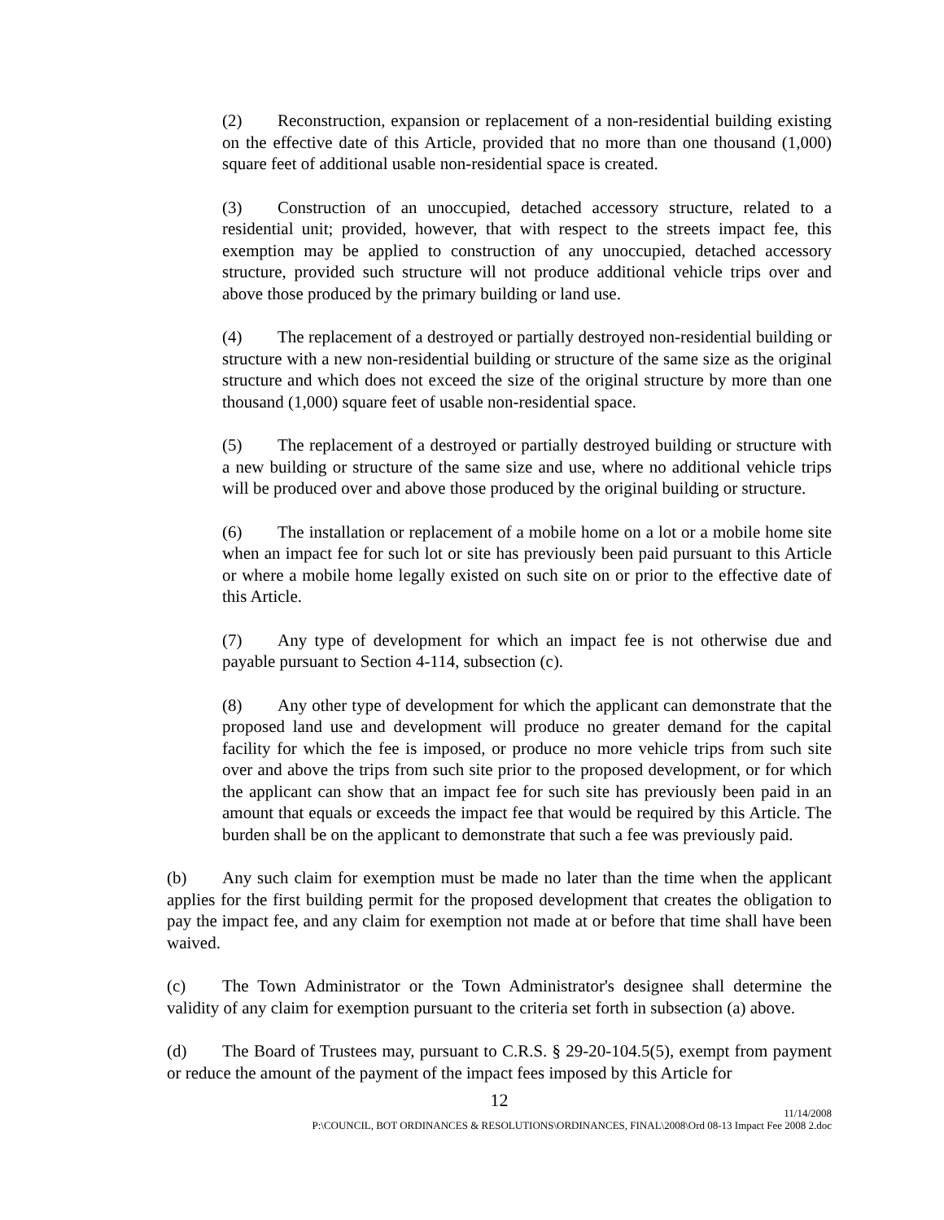(2) Reconstruction, expansion or replacement of a non-residential building existing on the effective date of this Article, provided that no more than one thousand (1,000) square feet of additional usable non-residential space is created.
(3) Construction of an unoccupied, detached accessory structure, related to a residential unit; provided, however, that with respect to the streets impact fee, this exemption may be applied to construction of any unoccupied, detached accessory structure, provided such structure will not produce additional vehicle trips over and above those produced by the primary building or land use.
(4) The replacement of a destroyed or partially destroyed non-residential building or structure with a new non-residential building or structure of the same size as the original structure and which does not exceed the size of the original structure by more than one thousand (1,000) square feet of usable non-residential space.
(5) The replacement of a destroyed or partially destroyed building or structure with a new building or structure of the same size and use, where no additional vehicle trips will be produced over and above those produced by the original building or structure.
(6) The installation or replacement of a mobile home on a lot or a mobile home site when an impact fee for such lot or site has previously been paid pursuant to this Article or where a mobile home legally existed on such site on or prior to the effective date of this Article.
(7) Any type of development for which an impact fee is not otherwise due and payable pursuant to Section 4-114, subsection (c).
(8) Any other type of development for which the applicant can demonstrate that the proposed land use and development will produce no greater demand for the capital facility for which the fee is imposed, or produce no more vehicle trips from such site over and above the trips from such site prior to the proposed development, or for which the applicant can show that an impact fee for such site has previously been paid in an amount that equals or exceeds the impact fee that would be required by this Article. The burden shall be on the applicant to demonstrate that such a fee was previously paid.
(b) Any such claim for exemption must be made no later than the time when the applicant applies for the first building permit for the proposed development that creates the obligation to pay the impact fee, and any claim for exemption not made at or before that time shall have been waived.
(c) The Town Administrator or the Town Administrator's designee shall determine the validity of any claim for exemption pursuant to the criteria set forth in subsection (a) above.
(d) The Board of Trustees may, pursuant to C.R.S. § 29-20-104.5(5), exempt from payment or reduce the amount of the payment of the impact fees imposed by this Article for
12
11/14/2008
P:\COUNCIL, BOT ORDINANCES & RESOLUTIONS\ORDINANCES, FINAL\2008\Ord 08-13 Impact Fee 2008 2.doc